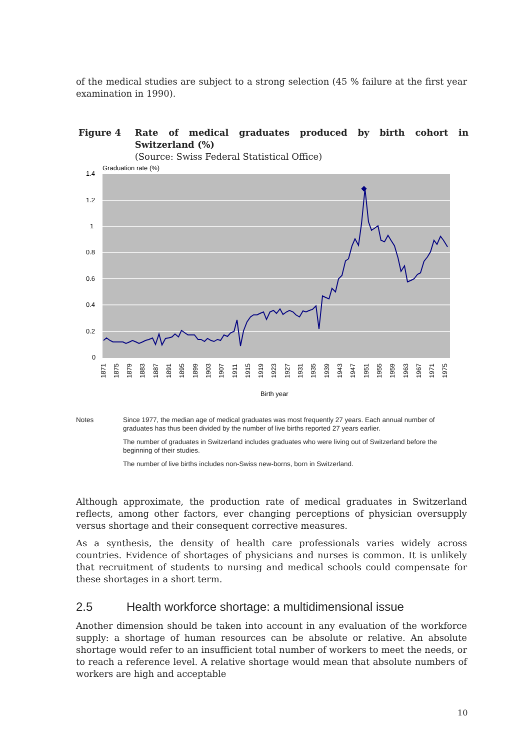of the medical studies are subject to a strong selection (45 % failure at the first year examination in 1990).
Figure 4 Rate of medical graduates produced by birth cohort in Switzerland (%)
(Source: Swiss Federal Statistical Office)
Graduation rate (%)
1.4
1.2
1
0.8
0.6
0.4
0.2
0
1871
1875
1879
1883
1887
1891
1895
1899
1903
1907
1911
1915
1919
1923
1927
1931
1935
1939
1943
1947
1951
1955
1959
1963
1967
1971
1975
Birth year
Notes Since 1977, the median age of medical graduates was most frequently 27 years. Each annual number of graduates has thus been divided by the number of live births reported 27 years earlier.
The number of graduates in Switzerland includes graduates who were living out of Switzerland before the beginning of their studies.
The number of live births includes non-Swiss new-borns, born in Switzerland.
Although approximate, the production rate of medical graduates in Switzerland reflects, among other factors, ever changing perceptions of physician oversupply versus shortage and their consequent corrective measures.
As a synthesis, the density of health care professionals varies widely across countries. Evidence of shortages of physicians and nurses is common. It is unlikely that recruitment of students to nursing and medical schools could compensate for these shortages in a short term.
2.5 Health workforce shortage: a multidimensional issue
Another dimension should be taken into account in any evaluation of the workforce supply: a shortage of human resources can be absolute or relative. An absolute shortage would refer to an insufficient total number of workers to meet the needs, or to reach a reference level. A relative shortage would mean that absolute numbers of workers are high and acceptable
10